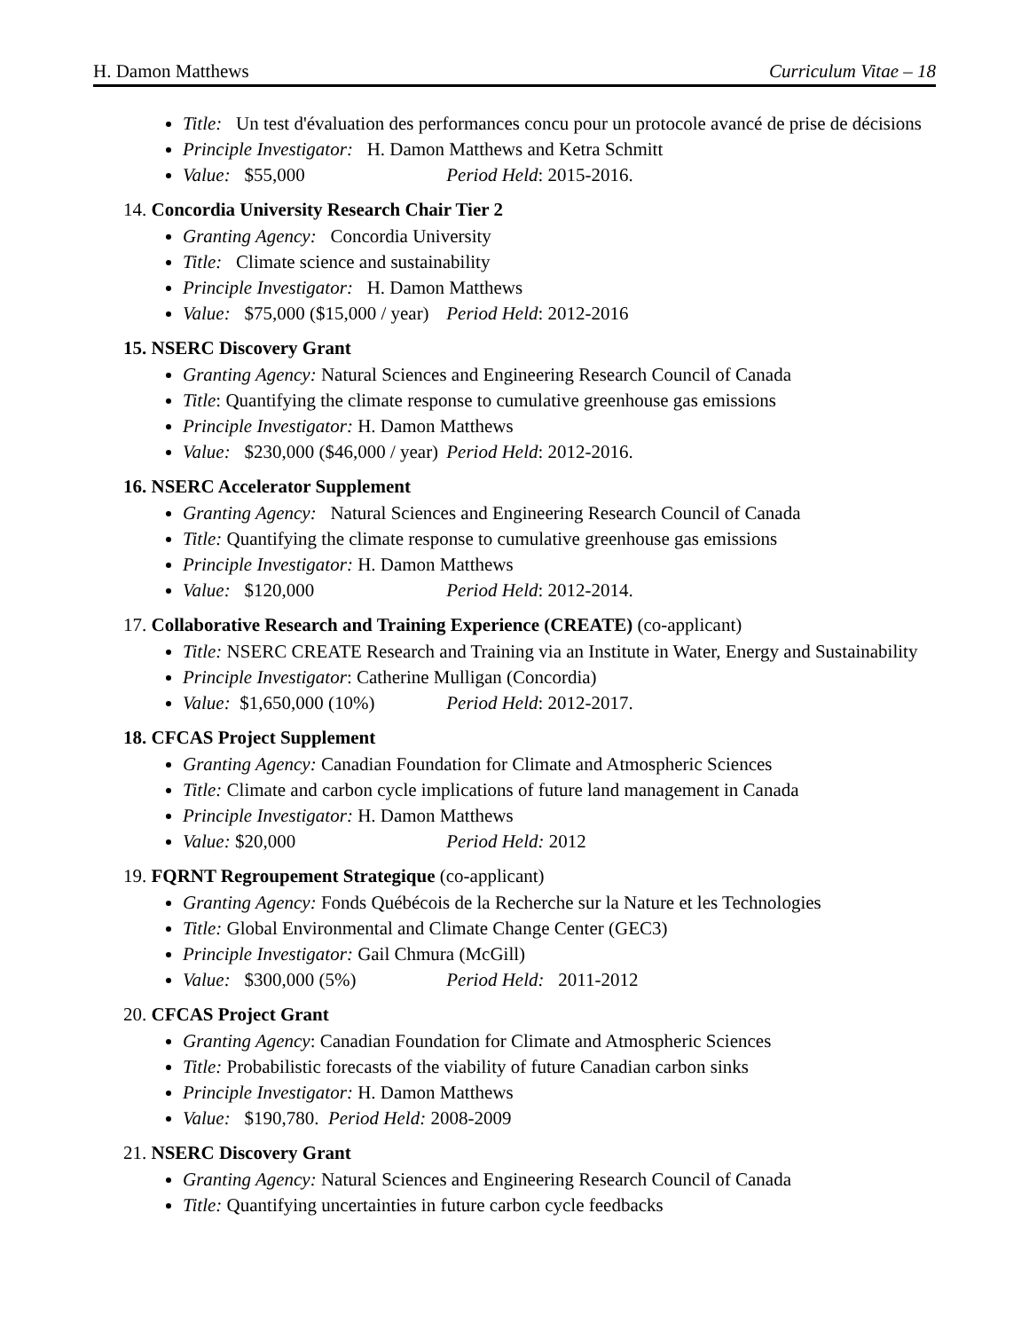H. Damon Matthews Curriculum Vitae – 18
Title: Un test d'évaluation des performances concu pour un protocole avancé de prise de décisions
Principle Investigator: H. Damon Matthews and Ketra Schmitt
Value: $55,000 Period Held: 2015-2016.
14. Concordia University Research Chair Tier 2
Granting Agency: Concordia University
Title: Climate science and sustainability
Principle Investigator: H. Damon Matthews
Value: $75,000 ($15,000 / year) Period Held: 2012-2016
15. NSERC Discovery Grant
Granting Agency: Natural Sciences and Engineering Research Council of Canada
Title: Quantifying the climate response to cumulative greenhouse gas emissions
Principle Investigator: H. Damon Matthews
Value: $230,000 ($46,000 / year) Period Held: 2012-2016.
16. NSERC Accelerator Supplement
Granting Agency: Natural Sciences and Engineering Research Council of Canada
Title: Quantifying the climate response to cumulative greenhouse gas emissions
Principle Investigator: H. Damon Matthews
Value: $120,000 Period Held: 2012-2014.
17. Collaborative Research and Training Experience (CREATE) (co-applicant)
Title: NSERC CREATE Research and Training via an Institute in Water, Energy and Sustainability
Principle Investigator: Catherine Mulligan (Concordia)
Value: $1,650,000 (10%) Period Held: 2012-2017.
18. CFCAS Project Supplement
Granting Agency: Canadian Foundation for Climate and Atmospheric Sciences
Title: Climate and carbon cycle implications of future land management in Canada
Principle Investigator: H. Damon Matthews
Value: $20,000 Period Held: 2012
19. FQRNT Regroupement Strategique (co-applicant)
Granting Agency: Fonds Québécois de la Recherche sur la Nature et les Technologies
Title: Global Environmental and Climate Change Center (GEC3)
Principle Investigator: Gail Chmura (McGill)
Value: $300,000 (5%) Period Held: 2011-2012
20. CFCAS Project Grant
Granting Agency: Canadian Foundation for Climate and Atmospheric Sciences
Title: Probabilistic forecasts of the viability of future Canadian carbon sinks
Principle Investigator: H. Damon Matthews
Value: $190,780. Period Held: 2008-2009
21. NSERC Discovery Grant
Granting Agency: Natural Sciences and Engineering Research Council of Canada
Title: Quantifying uncertainties in future carbon cycle feedbacks